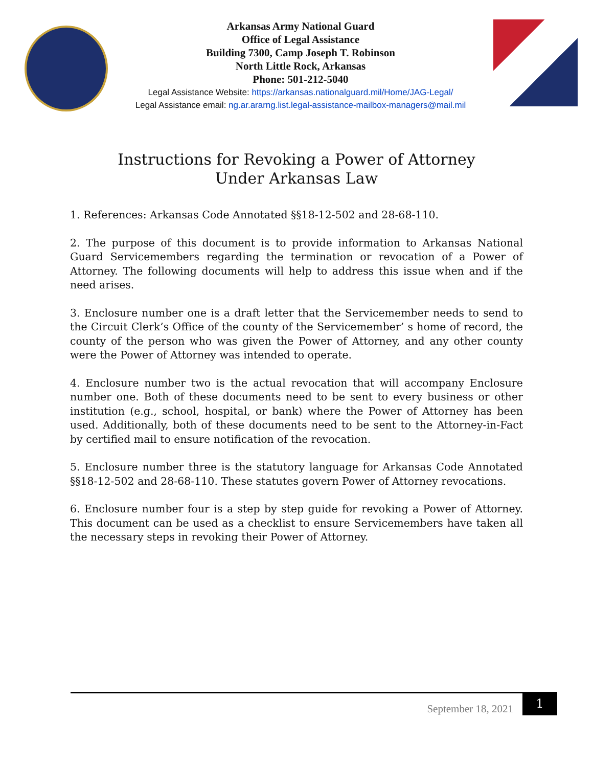Arkansas Army National Guard
Office of Legal Assistance
Building 7300, Camp Joseph T. Robinson
North Little Rock, Arkansas
Phone: 501-212-5040
Legal Assistance Website: https://arkansas.nationalguard.mil/Home/JAG-Legal/
Legal Assistance email: ng.ar.ararng.list.legal-assistance-mailbox-managers@mail.mil
Instructions for Revoking a Power of Attorney
Under Arkansas Law
1. References: Arkansas Code Annotated §§18-12-502 and 28-68-110.
2. The purpose of this document is to provide information to Arkansas National Guard Servicemembers regarding the termination or revocation of a Power of Attorney. The following documents will help to address this issue when and if the need arises.
3. Enclosure number one is a draft letter that the Servicemember needs to send to the Circuit Clerk’s Office of the county of the Servicemember’ s home of record, the county of the person who was given the Power of Attorney, and any other county were the Power of Attorney was intended to operate.
4. Enclosure number two is the actual revocation that will accompany Enclosure number one. Both of these documents need to be sent to every business or other institution (e.g., school, hospital, or bank) where the Power of Attorney has been used. Additionally, both of these documents need to be sent to the Attorney-in-Fact by certified mail to ensure notification of the revocation.
5. Enclosure number three is the statutory language for Arkansas Code Annotated §§18-12-502 and 28-68-110. These statutes govern Power of Attorney revocations.
6. Enclosure number four is a step by step guide for revoking a Power of Attorney. This document can be used as a checklist to ensure Servicemembers have taken all the necessary steps in revoking their Power of Attorney.
September 18, 2021 1